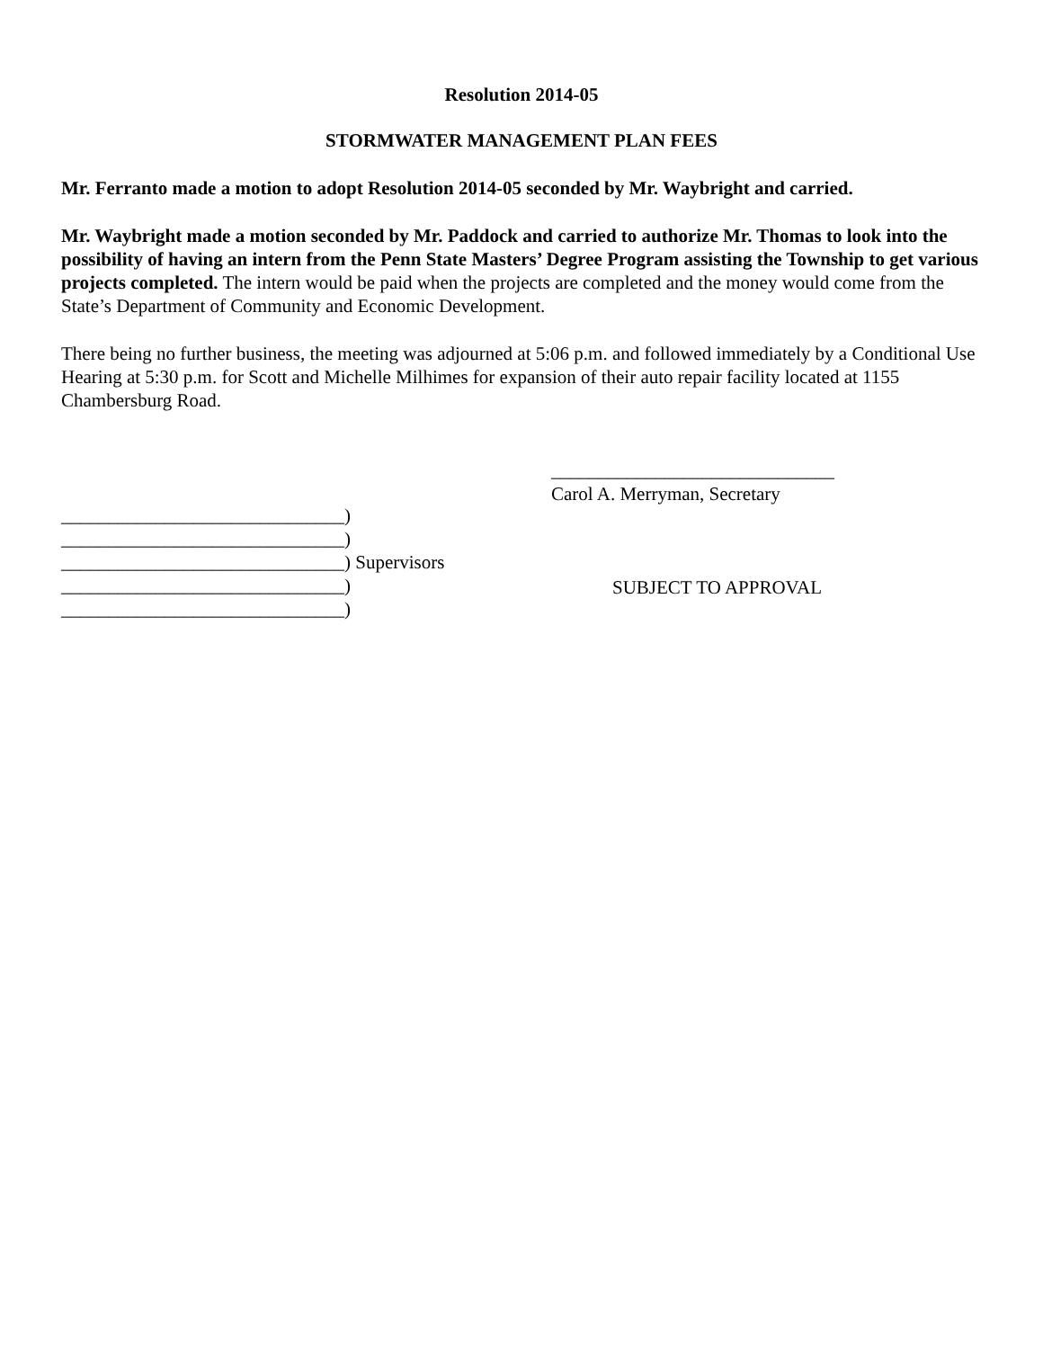Resolution 2014-05
STORMWATER MANAGEMENT PLAN FEES
Mr. Ferranto made a motion to adopt Resolution 2014-05 seconded by Mr. Waybright and carried.
Mr. Waybright made a motion seconded by Mr. Paddock and carried to authorize Mr. Thomas to look into the possibility of having an intern from the Penn State Masters’ Degree Program assisting the Township to get various projects completed. The intern would be paid when the projects are completed and the money would come from the State’s Department of Community and Economic Development.
There being no further business, the meeting was adjourned at 5:06 p.m. and followed immediately by a Conditional Use Hearing at 5:30 p.m. for Scott and Michelle Milhimes for expansion of their auto repair facility located at 1155 Chambersburg Road.
______________________________)
______________________________)
______________________________) Supervisors
______________________________)
______________________________)
______________________________
Carol A. Merryman, Secretary
SUBJECT TO APPROVAL